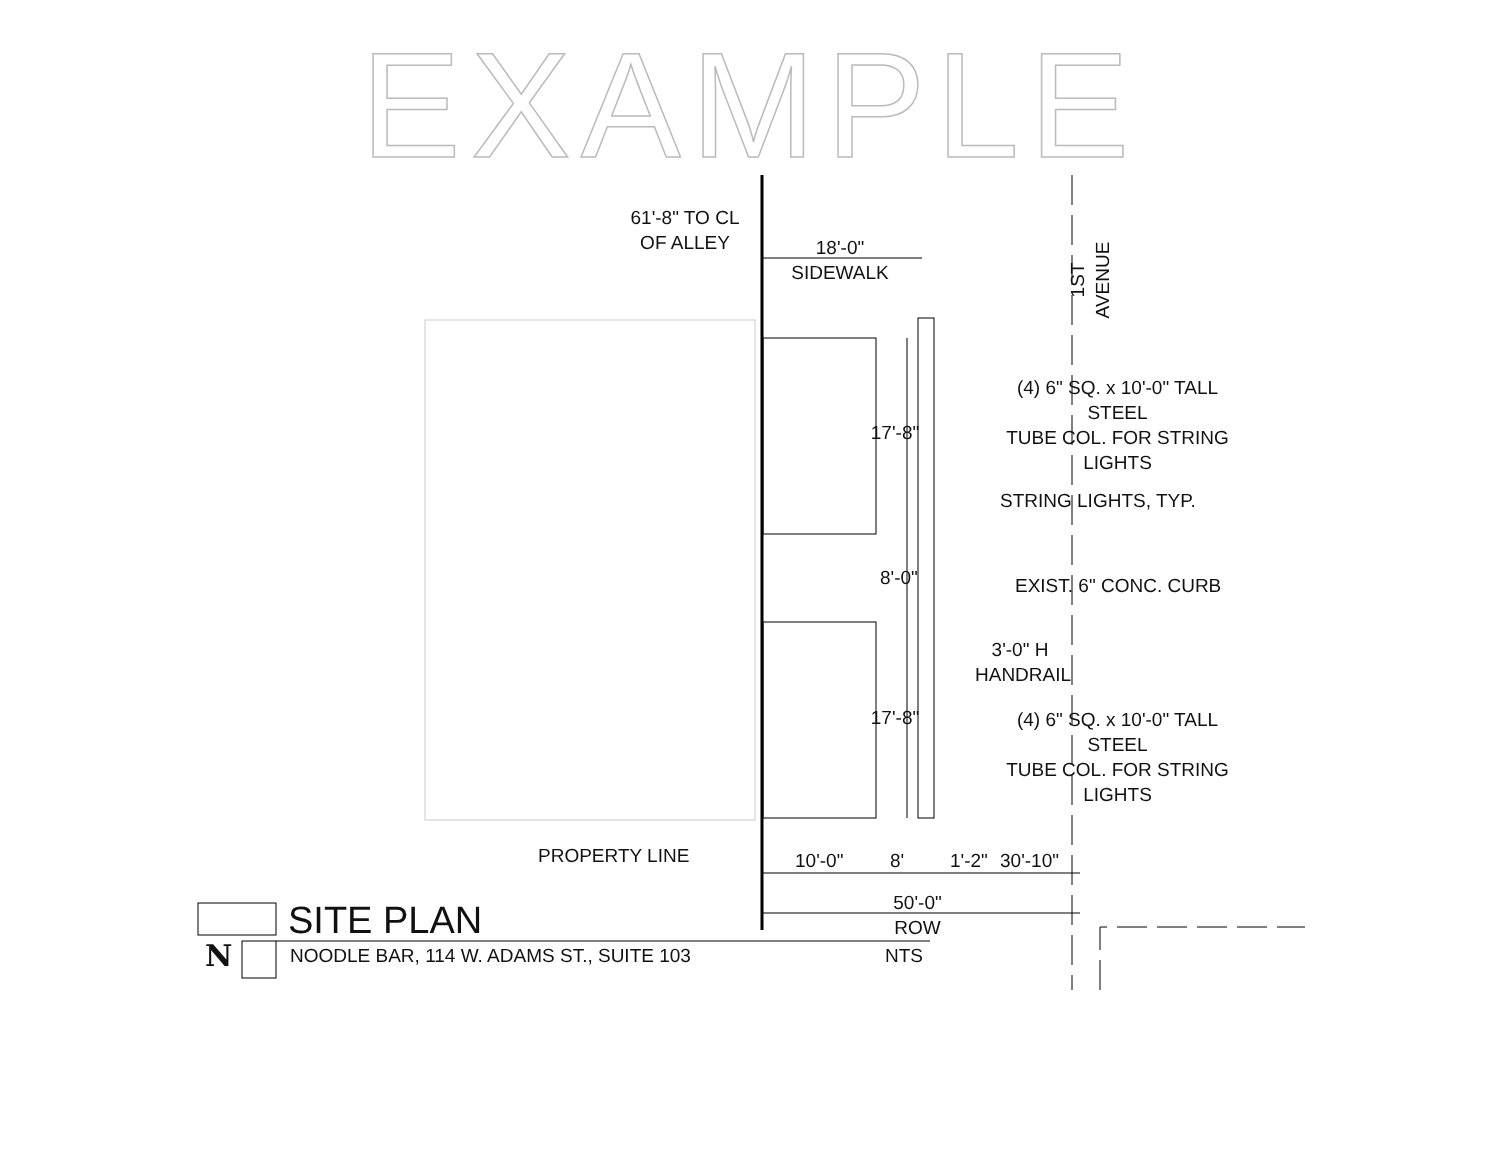EXAMPLE
61'-8" TO CL
OF ALLEY
18'-0"
SIDEWALK
1ST AVENUE
(4) 6" SQ. x 10'-0" TALL STEEL
TUBE COL. FOR STRING
LIGHTS
17'-8"
STRING LIGHTS, TYP.
8'-0" EXIST. 6" CONC. CURB
3'-0" H
HANDRAIL
17'-8"
(4) 6" SQ. x 10'-0" TALL STEEL
TUBE COL. FOR STRING
LIGHTS
PROPERTY LINE 10'-0" 8' 1'-2" 30'-10"
50'-0"
ROW
N
SITE PLAN
NOODLE BAR, 114 W. ADAMS ST., SUITE 103
NTS